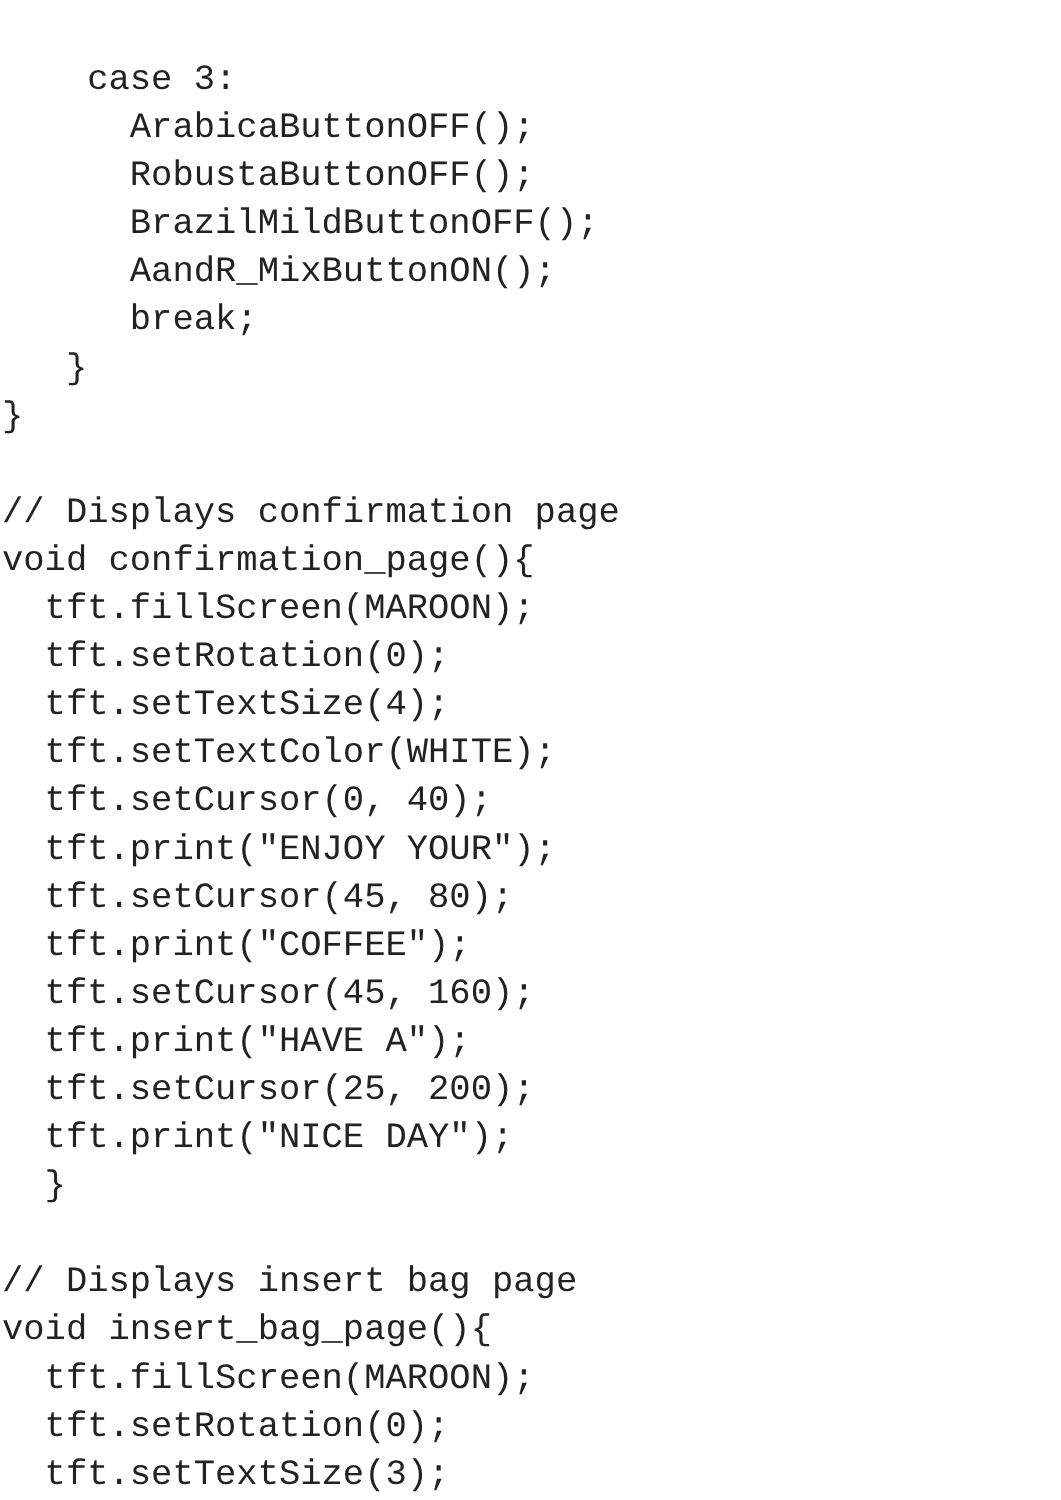case 3:
      ArabicaButtonOFF();
      RobustaButtonOFF();
      BrazilMildButtonOFF();
      AandR_MixButtonON();
      break;
   }
}

// Displays confirmation page
void confirmation_page(){
  tft.fillScreen(MAROON);
  tft.setRotation(0);
  tft.setTextSize(4);
  tft.setTextColor(WHITE);
  tft.setCursor(0, 40);
  tft.print("ENJOY YOUR");
  tft.setCursor(45, 80);
  tft.print("COFFEE");
  tft.setCursor(45, 160);
  tft.print("HAVE A");
  tft.setCursor(25, 200);
  tft.print("NICE DAY");
  }

// Displays insert bag page
void insert_bag_page(){
  tft.fillScreen(MAROON);
  tft.setRotation(0);
  tft.setTextSize(3);